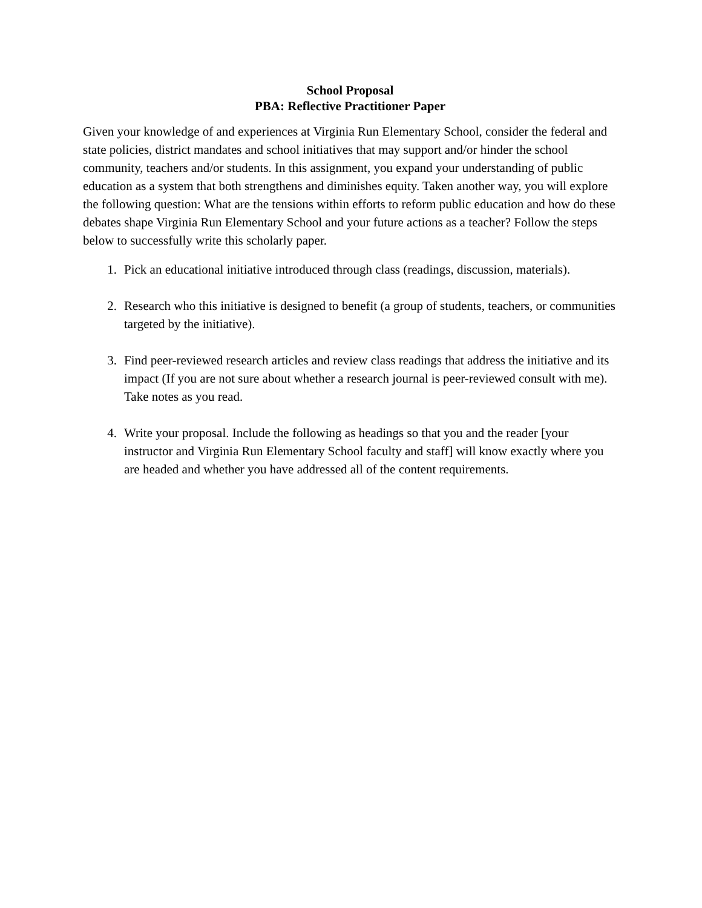School Proposal
PBA: Reflective Practitioner Paper
Given your knowledge of and experiences at Virginia Run Elementary School, consider the federal and state policies, district mandates and school initiatives that may support and/or hinder the school community, teachers and/or students. In this assignment, you expand your understanding of public education as a system that both strengthens and diminishes equity. Taken another way, you will explore the following question: What are the tensions within efforts to reform public education and how do these debates shape Virginia Run Elementary School and your future actions as a teacher? Follow the steps below to successfully write this scholarly paper.
1. Pick an educational initiative introduced through class (readings, discussion, materials).
2. Research who this initiative is designed to benefit (a group of students, teachers, or communities targeted by the initiative).
3. Find peer-reviewed research articles and review class readings that address the initiative and its impact (If you are not sure about whether a research journal is peer-reviewed consult with me). Take notes as you read.
4. Write your proposal. Include the following as headings so that you and the reader [your instructor and Virginia Run Elementary School faculty and staff] will know exactly where you are headed and whether you have addressed all of the content requirements.